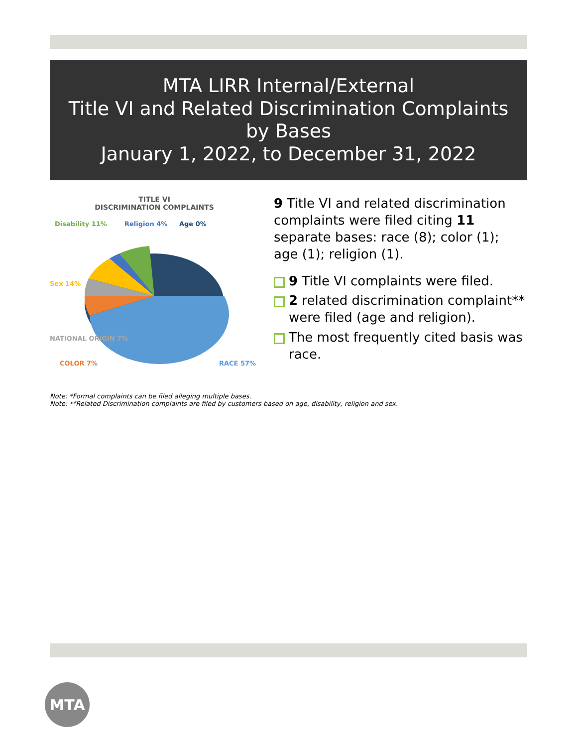MTA LIRR Internal/External
Title VI and Related Discrimination Complaints by Bases
January 1, 2022, to December 31, 2022
TITLE VI
DISCRIMINATION COMPLAINTS
Disability 11%
Religion 4%
Age 0%
Sex 14%
NATIONAL ORIGIN 7%
COLOR 7%
RACE 57%
9 Title VI and related discrimination complaints were filed citing 11 separate bases: race (8); color (1); age (1); religion (1).
9 Title VI complaints were filed.
2 related discrimination complaint** were filed (age and religion).
The most frequently cited basis was race.
Note: *Formal complaints can be filed alleging multiple bases.
Note: **Related Discrimination complaints are filed by customers based on age, disability, religion and sex.
MTA